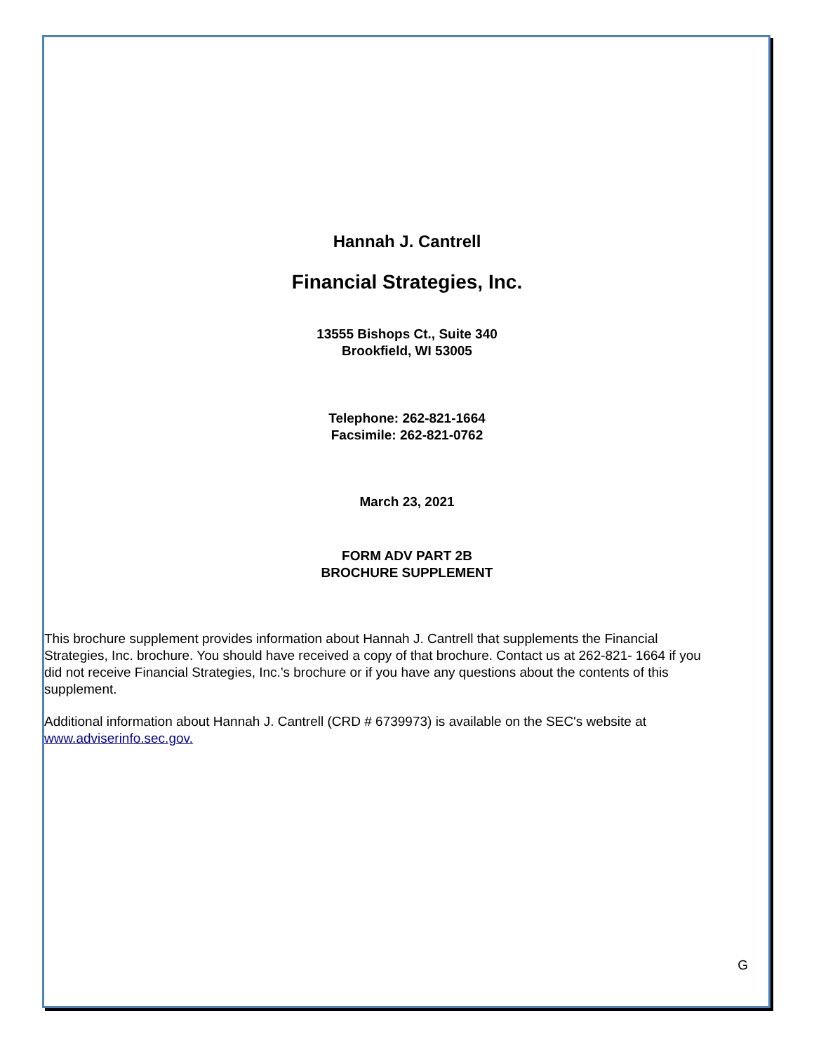Hannah J. Cantrell
Financial Strategies, Inc.
13555 Bishops Ct., Suite 340
Brookfield, WI 53005
Telephone: 262-821-1664
Facsimile: 262-821-0762
March 23, 2021
FORM ADV PART 2B
BROCHURE SUPPLEMENT
This brochure supplement provides information about Hannah J. Cantrell that supplements the Financial Strategies, Inc. brochure. You should have received a copy of that brochure. Contact us at 262-821- 1664 if you did not receive Financial Strategies, Inc.'s brochure or if you have any questions about the contents of this supplement.
Additional information about Hannah J. Cantrell (CRD # 6739973) is available on the SEC's website at www.adviserinfo.sec.gov.
G